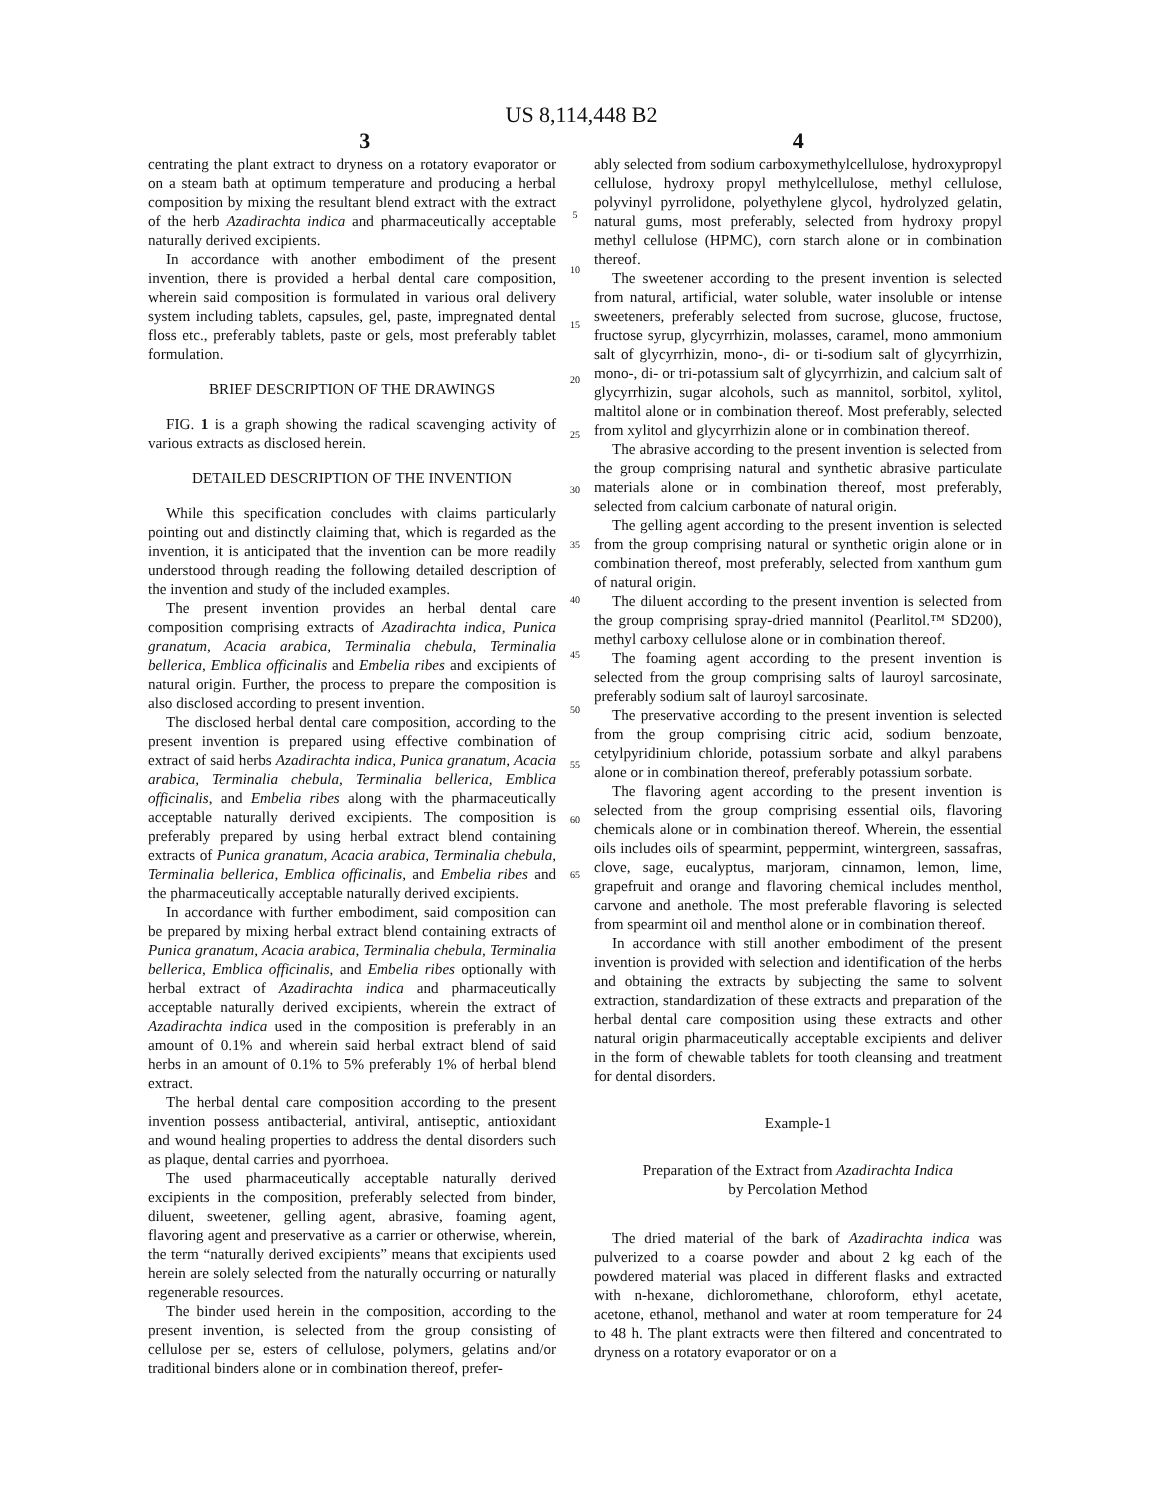US 8,114,448 B2
3 4
centrating the plant extract to dryness on a rotatory evaporator or on a steam bath at optimum temperature and producing a herbal composition by mixing the resultant blend extract with the extract of the herb Azadirachta indica and pharmaceutically acceptable naturally derived excipients.
In accordance with another embodiment of the present invention, there is provided a herbal dental care composition, wherein said composition is formulated in various oral delivery system including tablets, capsules, gel, paste, impregnated dental floss etc., preferably tablets, paste or gels, most preferably tablet formulation.
BRIEF DESCRIPTION OF THE DRAWINGS
FIG. 1 is a graph showing the radical scavenging activity of various extracts as disclosed herein.
DETAILED DESCRIPTION OF THE INVENTION
While this specification concludes with claims particularly pointing out and distinctly claiming that, which is regarded as the invention, it is anticipated that the invention can be more readily understood through reading the following detailed description of the invention and study of the included examples.
The present invention provides an herbal dental care composition comprising extracts of Azadirachta indica, Punica granatum, Acacia arabica, Terminalia chebula, Terminalia bellerica, Emblica officinalis and Embelia ribes and excipients of natural origin. Further, the process to prepare the composition is also disclosed according to present invention.
The disclosed herbal dental care composition, according to the present invention is prepared using effective combination of extract of said herbs Azadirachta indica, Punica granatum, Acacia arabica, Terminalia chebula, Terminalia bellerica, Emblica officinalis, and Embelia ribes along with the pharmaceutically acceptable naturally derived excipients. The composition is preferably prepared by using herbal extract blend containing extracts of Punica granatum, Acacia arabica, Terminalia chebula, Terminalia bellerica, Emblica officinalis, and Embelia ribes and the pharmaceutically acceptable naturally derived excipients.
In accordance with further embodiment, said composition can be prepared by mixing herbal extract blend containing extracts of Punica granatum, Acacia arabica, Terminalia chebula, Terminalia bellerica, Emblica officinalis, and Embelia ribes optionally with herbal extract of Azadirachta indica and pharmaceutically acceptable naturally derived excipients, wherein the extract of Azadirachta indica used in the composition is preferably in an amount of 0.1% and wherein said herbal extract blend of said herbs in an amount of 0.1% to 5% preferably 1% of herbal blend extract.
The herbal dental care composition according to the present invention possess antibacterial, antiviral, antiseptic, antioxidant and wound healing properties to address the dental disorders such as plaque, dental carries and pyorrhoea.
The used pharmaceutically acceptable naturally derived excipients in the composition, preferably selected from binder, diluent, sweetener, gelling agent, abrasive, foaming agent, flavoring agent and preservative as a carrier or otherwise, wherein, the term “naturally derived excipients” means that excipients used herein are solely selected from the naturally occurring or naturally regenerable resources.
The binder used herein in the composition, according to the present invention, is selected from the group consisting of cellulose per se, esters of cellulose, polymers, gelatins and/or traditional binders alone or in combination thereof, prefer-
5
10
15
20
25
30
35
40
45
50
55
60
65
ably selected from sodium carboxymethylcellulose, hydroxypropyl cellulose, hydroxy propyl methylcellulose, methyl cellulose, polyvinyl pyrrolidone, polyethylene glycol, hydrolyzed gelatin, natural gums, most preferably, selected from hydroxy propyl methyl cellulose (HPMC), corn starch alone or in combination thereof.
The sweetener according to the present invention is selected from natural, artificial, water soluble, water insoluble or intense sweeteners, preferably selected from sucrose, glucose, fructose, fructose syrup, glycyrrhizin, molasses, caramel, mono ammonium salt of glycyrrhizin, mono-, di- or ti-sodium salt of glycyrrhizin, mono-, di- or tri-potassium salt of glycyrrhizin, and calcium salt of glycyrrhizin, sugar alcohols, such as mannitol, sorbitol, xylitol, maltitol alone or in combination thereof. Most preferably, selected from xylitol and glycyrrhizin alone or in combination thereof.
The abrasive according to the present invention is selected from the group comprising natural and synthetic abrasive particulate materials alone or in combination thereof, most preferably, selected from calcium carbonate of natural origin.
The gelling agent according to the present invention is selected from the group comprising natural or synthetic origin alone or in combination thereof, most preferably, selected from xanthum gum of natural origin.
The diluent according to the present invention is selected from the group comprising spray-dried mannitol (Pearlitol.™ SD200), methyl carboxy cellulose alone or in combination thereof.
The foaming agent according to the present invention is selected from the group comprising salts of lauroyl sarcosinate, preferably sodium salt of lauroyl sarcosinate.
The preservative according to the present invention is selected from the group comprising citric acid, sodium benzoate, cetylpyridinium chloride, potassium sorbate and alkyl parabens alone or in combination thereof, preferably potassium sorbate.
The flavoring agent according to the present invention is selected from the group comprising essential oils, flavoring chemicals alone or in combination thereof. Wherein, the essential oils includes oils of spearmint, peppermint, wintergreen, sassafras, clove, sage, eucalyptus, marjoram, cinnamon, lemon, lime, grapefruit and orange and flavoring chemical includes menthol, carvone and anethole. The most preferable flavoring is selected from spearmint oil and menthol alone or in combination thereof.
In accordance with still another embodiment of the present invention is provided with selection and identification of the herbs and obtaining the extracts by subjecting the same to solvent extraction, standardization of these extracts and preparation of the herbal dental care composition using these extracts and other natural origin pharmaceutically acceptable excipients and deliver in the form of chewable tablets for tooth cleansing and treatment for dental disorders.
Example-1
Preparation of the Extract from Azadirachta Indica
by Percolation Method
The dried material of the bark of Azadirachta indica was pulverized to a coarse powder and about 2 kg each of the powdered material was placed in different flasks and extracted with n-hexane, dichloromethane, chloroform, ethyl acetate, acetone, ethanol, methanol and water at room temperature for 24 to 48 h. The plant extracts were then filtered and concentrated to dryness on a rotatory evaporator or on a